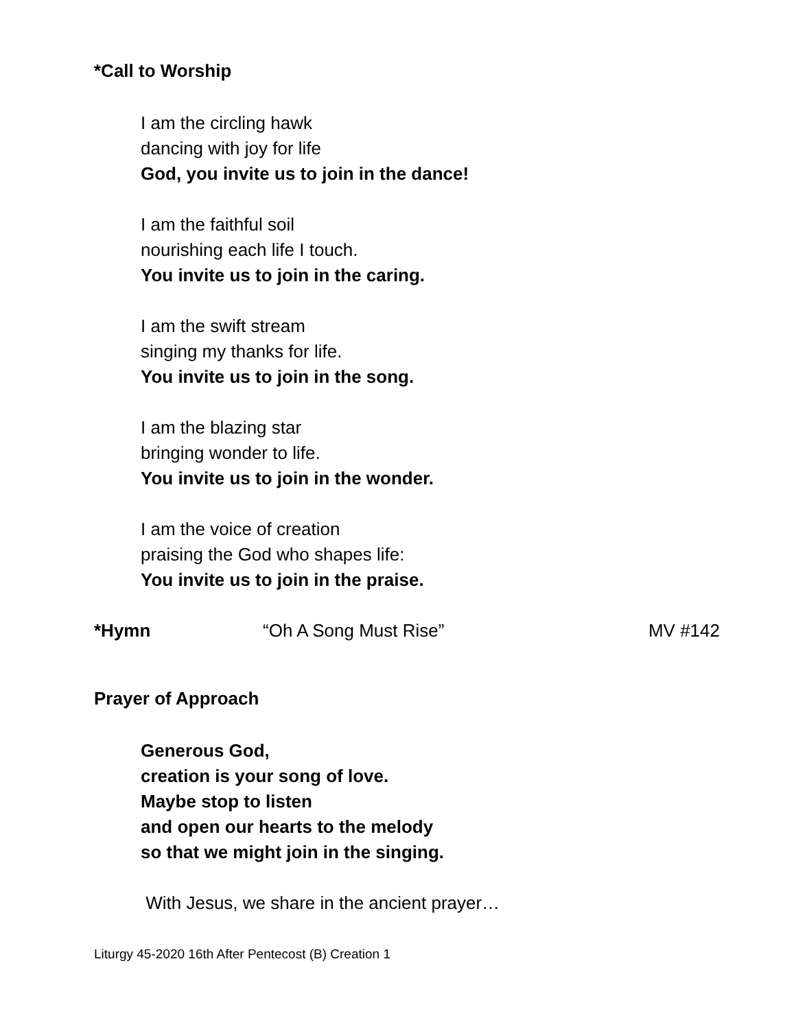*Call to Worship
I am the circling hawk
dancing with joy for life
God, you invite us to join in the dance!
I am the faithful soil
nourishing each life I touch.
You invite us to join in the caring.
I am the swift stream
singing my thanks for life.
You invite us to join in the song.
I am the blazing star
bringing wonder to life.
You invite us to join in the wonder.
I am the voice of creation
praising the God who shapes life:
You invite us to join in the praise.
*Hymn “Oh A Song Must Rise” MV #142
Prayer of Approach
Generous God,
creation is your song of love.
Maybe stop to listen
and open our hearts to the melody
so that we might join in the singing.
With Jesus, we share in the ancient prayer…
Liturgy 45-2020 16th After Pentecost (B) Creation 1